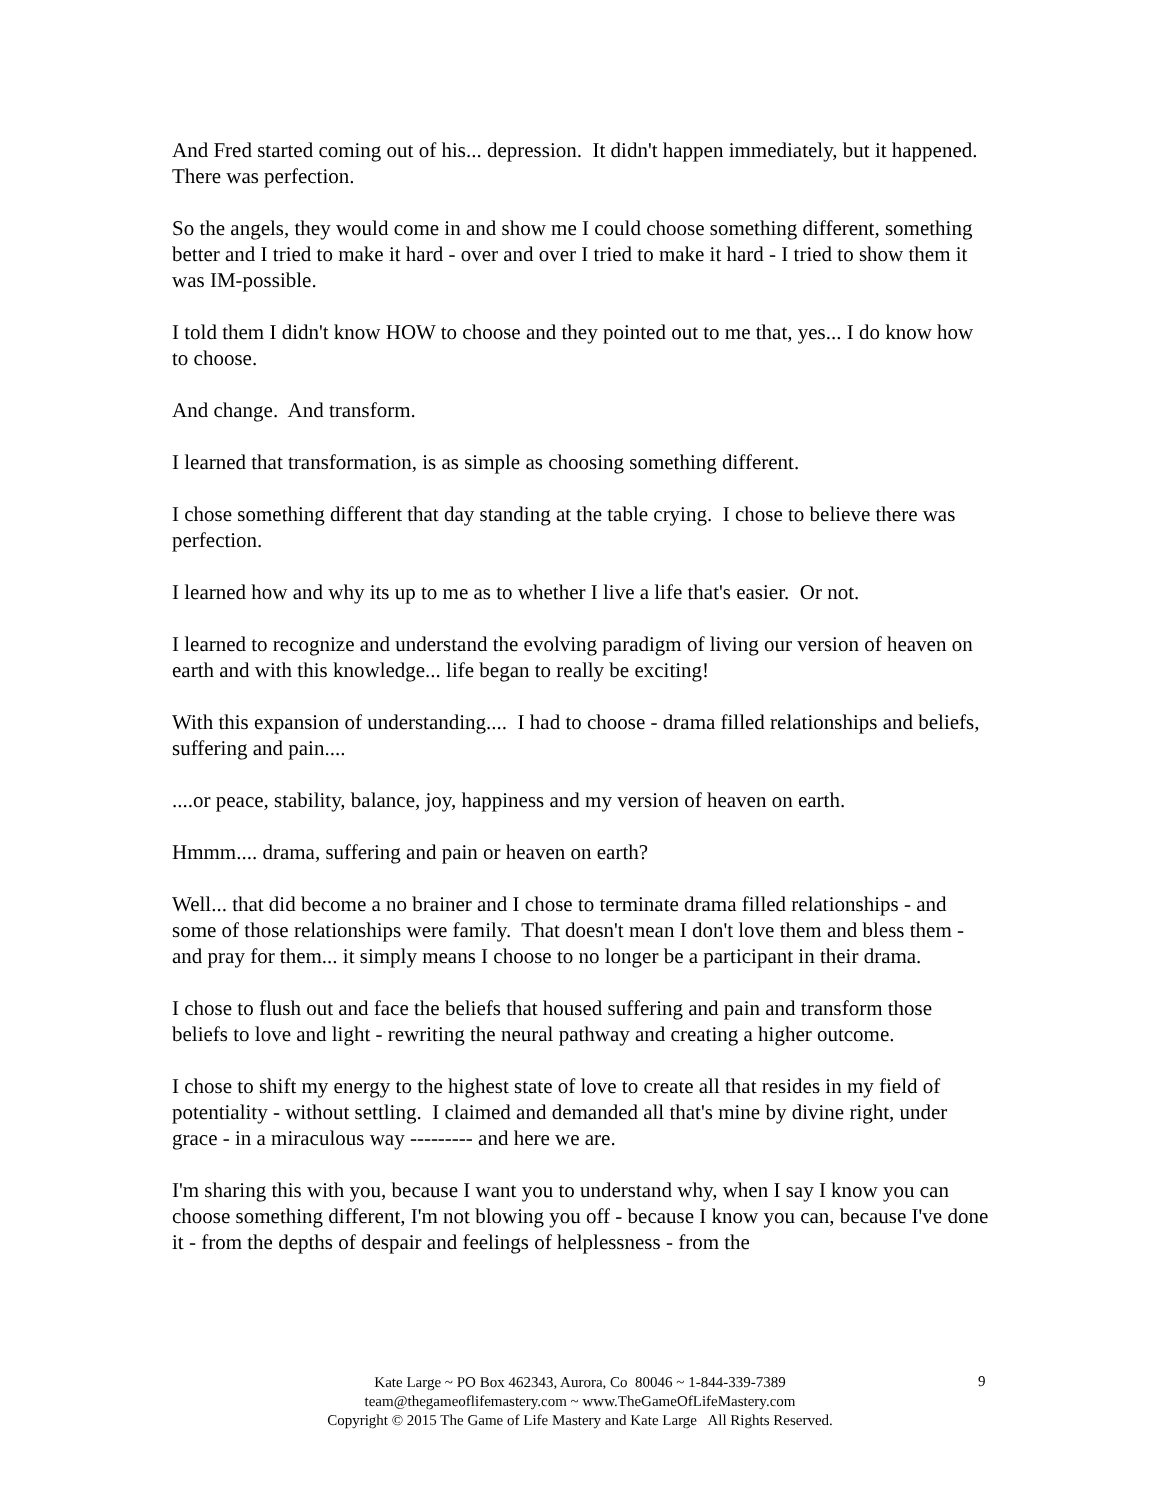And Fred started coming out of his... depression. It didn't happen immediately, but it happened. There was perfection.
So the angels, they would come in and show me I could choose something different, something better and I tried to make it hard - over and over I tried to make it hard - I tried to show them it was IM-possible.
I told them I didn't know HOW to choose and they pointed out to me that, yes... I do know how to choose.
And change. And transform.
I learned that transformation, is as simple as choosing something different.
I chose something different that day standing at the table crying. I chose to believe there was perfection.
I learned how and why its up to me as to whether I live a life that's easier. Or not.
I learned to recognize and understand the evolving paradigm of living our version of heaven on earth and with this knowledge... life began to really be exciting!
With this expansion of understanding.... I had to choose - drama filled relationships and beliefs, suffering and pain....
....or peace, stability, balance, joy, happiness and my version of heaven on earth.
Hmmm.... drama, suffering and pain or heaven on earth?
Well... that did become a no brainer and I chose to terminate drama filled relationships - and some of those relationships were family. That doesn't mean I don't love them and bless them - and pray for them... it simply means I choose to no longer be a participant in their drama.
I chose to flush out and face the beliefs that housed suffering and pain and transform those beliefs to love and light - rewriting the neural pathway and creating a higher outcome.
I chose to shift my energy to the highest state of love to create all that resides in my field of potentiality - without settling. I claimed and demanded all that's mine by divine right, under grace - in a miraculous way --------- and here we are.
I'm sharing this with you, because I want you to understand why, when I say I know you can choose something different, I'm not blowing you off - because I know you can, because I've done it - from the depths of despair and feelings of helplessness - from the
Kate Large ~ PO Box 462343, Aurora, Co 80046 ~ 1-844-339-7389
team@thegameoflifemastery.com ~ www.TheGameOfLifeMastery.com
Copyright © 2015 The Game of Life Mastery and Kate Large All Rights Reserved.
9